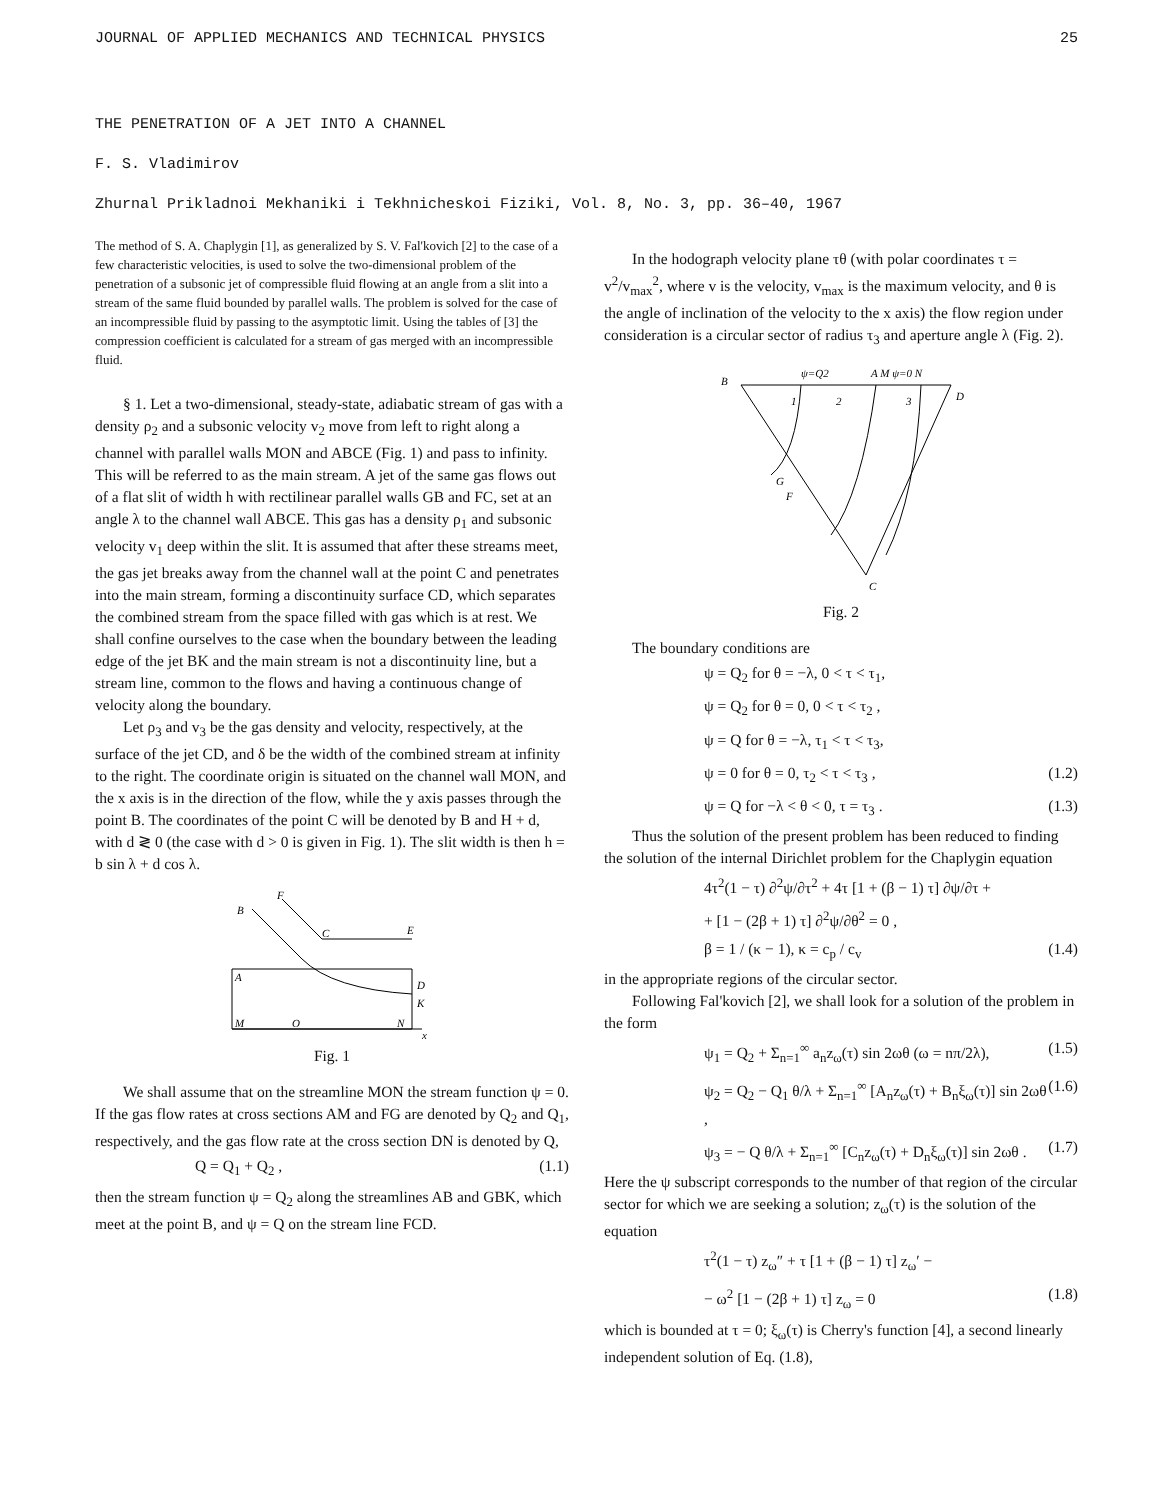JOURNAL OF APPLIED MECHANICS AND TECHNICAL PHYSICS 25
THE PENETRATION OF A JET INTO A CHANNEL
F. S. Vladimirov
Zhurnal Prikladnoi Mekhaniki i Tekhnicheskoi Fiziki, Vol. 8, No. 3, pp. 36–40, 1967
The method of S. A. Chaplygin [1], as generalized by S. V. Fal'kovich [2] to the case of a few characteristic velocities, is used to solve the two-dimensional problem of the penetration of a subsonic jet of compressible fluid flowing at an angle from a slit into a stream of the same fluid bounded by parallel walls. The problem is solved for the case of an incompressible fluid by passing to the asymptotic limit. Using the tables of [3] the compression coefficient is calculated for a stream of gas merged with an incompressible fluid.
§ 1. Let a two-dimensional, steady-state, adiabatic stream of gas with a density ρ<sub>2</sub> and a subsonic velocity v<sub>2</sub> move from left to right along a channel with parallel walls MON and ABCE (Fig. 1) and pass to infinity. This will be referred to as the main stream. A jet of the same gas flows out of a flat slit of width h with rectilinear parallel walls GB and FC, set at an angle λ to the channel wall ABCE. This gas has a density ρ<sub>1</sub> and subsonic velocity v<sub>1</sub> deep within the slit. It is assumed that after these streams meet, the gas jet breaks away from the channel wall at the point C and penetrates into the main stream, forming a discontinuity surface CD, which separates the combined stream from the space filled with gas which is at rest. We shall confine ourselves to the case when the boundary between the leading edge of the jet BK and the main stream is not a discontinuity line, but a stream line, common to the flows and having a continuous change of velocity along the boundary.
Let ρ<sub>3</sub> and v<sub>3</sub> be the gas density and velocity, respectively, at the surface of the jet CD, and δ be the width of the combined stream at infinity to the right. The coordinate origin is situated on the channel wall MON, and the x axis is in the direction of the flow, while the y axis passes through the point B. The coordinates of the point C will be denoted by B and H + d, with d ≷ 0 (the case with d > 0 is given in Fig. 1). The slit width is then h = b sin λ + d cos λ.
F
B
C
E
A
D
K
M
O
N
x
Fig. 1
We shall assume that on the streamline MON the stream function ψ = 0. If the gas flow rates at cross sections AM and FG are denoted by Q<sub>2</sub> and Q<sub>1</sub>, respectively, and the gas flow rate at the cross section DN is denoted by Q,
Q = Q<sub>1</sub> + Q<sub>2</sub> , (1.1)
then the stream function ψ = Q<sub>2</sub> along the streamlines AB and GBK, which meet at the point B, and ψ = Q on the stream line FCD.
In the hodograph velocity plane τθ (with polar coordinates τ = v<sup>2</sup>/v<sub>max</sub><sup>2</sup>, where v is the velocity, v<sub>max</sub> is the maximum velocity, and θ is the angle of inclination of the velocity to the x axis) the flow region under consideration is a circular sector of radius τ<sub>3</sub> and aperture angle λ (Fig. 2).
ψ=Q2
A M ψ=0 N
B
D
1
2
3
G
F
C
Fig. 2
The boundary conditions are
ψ = Q<sub>2</sub> for θ = −λ, 0 < τ < τ<sub>1</sub>,
ψ = Q<sub>2</sub> for θ = 0, 0 < τ < τ<sub>2</sub> ,
ψ = Q for θ = −λ, τ<sub>1</sub> < τ < τ<sub>3</sub>,
ψ = 0 for θ = 0, τ<sub>2</sub> < τ < τ<sub>3</sub> , (1.2)
ψ = Q for −λ < θ < 0, τ = τ<sub>3</sub> . (1.3)
Thus the solution of the present problem has been reduced to finding the solution of the internal Dirichlet problem for the Chaplygin equation
4τ<sup>2</sup>(1 − τ) ∂<sup>2</sup>ψ/∂τ<sup>2</sup> + 4τ [1 + (β − 1) τ] ∂ψ/∂τ +
+ [1 − (2β + 1) τ] ∂<sup>2</sup>ψ/∂θ<sup>2</sup> = 0 ,
β = 1 / (κ − 1), κ = c<sub>p</sub> / c<sub>v</sub> (1.4)
in the appropriate regions of the circular sector.
Following Fal'kovich [2], we shall look for a solution of the problem in the form
ψ<sub>1</sub> = Q<sub>2</sub> + Σ<sub>n=1</sub><sup>∞</sup> a<sub>n</sub>z<sub>ω</sub>(τ) sin 2ωθ (ω = nπ/2λ), (1.5)
ψ<sub>2</sub> = Q<sub>2</sub> − Q<sub>1</sub> θ/λ + Σ<sub>n=1</sub><sup>∞</sup> [A<sub>n</sub>z<sub>ω</sub>(τ) + B<sub>n</sub>ξ<sub>ω</sub>(τ)] sin 2ωθ , (1.6)
ψ<sub>3</sub> = − Q θ/λ + Σ<sub>n=1</sub><sup>∞</sup> [C<sub>n</sub>z<sub>ω</sub>(τ) + D<sub>n</sub>ξ<sub>ω</sub>(τ)] sin 2ωθ . (1.7)
Here the ψ subscript corresponds to the number of that region of the circular sector for which we are seeking a solution; z<sub>ω</sub>(τ) is the solution of the equation
τ<sup>2</sup>(1 − τ) z<sub>ω</sub>″ + τ [1 + (β − 1) τ] z<sub>ω</sub>′ −
− ω<sup>2</sup> [1 − (2β + 1) τ] z<sub>ω</sub> = 0 (1.8)
which is bounded at τ = 0; ξ<sub>ω</sub>(τ) is Cherry's function [4], a second linearly independent solution of Eq. (1.8),